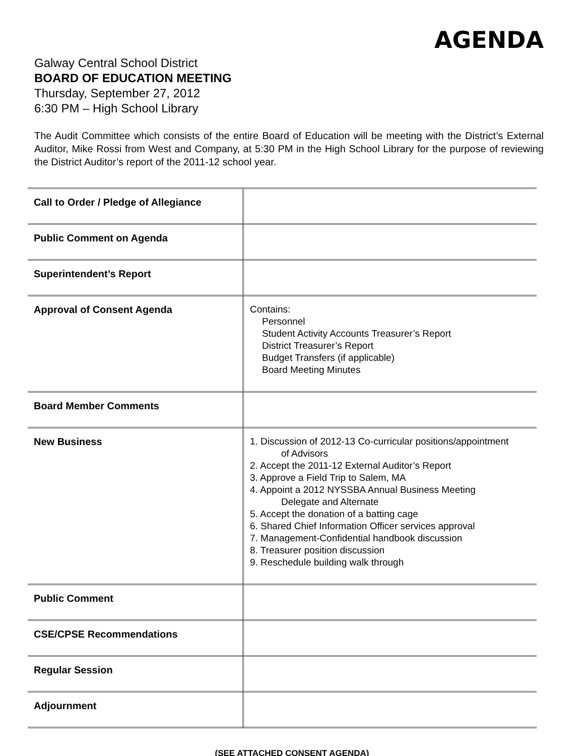AGENDA
Galway Central School District
BOARD OF EDUCATION MEETING
Thursday, September 27, 2012
6:30 PM – High School Library
The Audit Committee which consists of the entire Board of Education will be meeting with the District’s External Auditor, Mike Rossi from West and Company, at 5:30 PM in the High School Library for the purpose of reviewing the District Auditor’s report of the 2011-12 school year.
| Call to Order / Pledge of Allegiance | |
| Public Comment on Agenda | |
| Superintendent’s Report | |
| Approval of Consent Agenda | Contains: Personnel Student Activity Accounts Treasurer’s Report District Treasurer’s Report Budget Transfers (if applicable) Board Meeting Minutes |
| Board Member Comments | |
| New Business | 1. Discussion of 2012-13 Co-curricular positions/appointment of Advisors 2. Accept the 2011-12 External Auditor’s Report 3. Approve a Field Trip to Salem, MA 4. Appoint a 2012 NYSSBA Annual Business Meeting Delegate and Alternate 5. Accept the donation of a batting cage 6. Shared Chief Information Officer services approval 7. Management-Confidential handbook discussion 8. Treasurer position discussion 9. Reschedule building walk through |
| Public Comment | |
| CSE/CPSE Recommendations | |
| Regular Session | |
| Adjournment | |
(SEE ATTACHED CONSENT AGENDA)